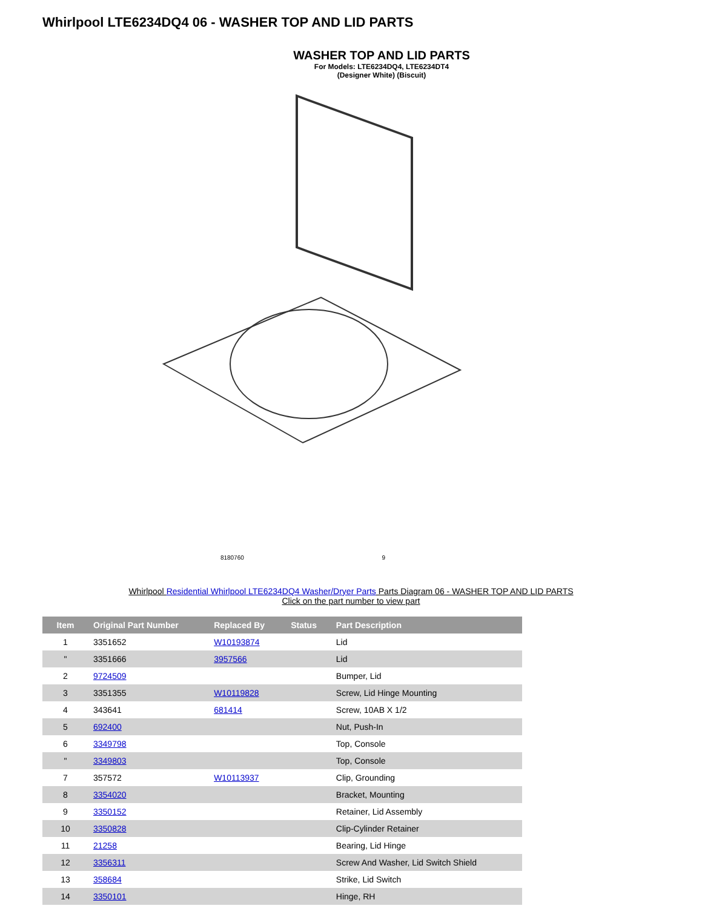Whirlpool LTE6234DQ4 06 - WASHER TOP AND LID PARTS
WASHER TOP AND LID PARTS
For Models: LTE6234DQ4, LTE6234DT4
(Designer White) (Biscuit)
8180760 9
Whirlpool Residential Whirlpool LTE6234DQ4 Washer/Dryer Parts Parts Diagram 06 - WASHER TOP AND LID PARTS
Click on the part number to view part
| Item | Original Part Number | Replaced By | Status | Part Description |
| --- | --- | --- | --- | --- |
| 1 | 3351652 | W10193874 | | Lid |
| " | 3351666 | 3957566 | | Lid |
| 2 | 9724509 | | | Bumper, Lid |
| 3 | 3351355 | W10119828 | | Screw, Lid Hinge Mounting |
| 4 | 343641 | 681414 | | Screw, 10AB X 1/2 |
| 5 | 692400 | | | Nut, Push-In |
| 6 | 3349798 | | | Top, Console |
| " | 3349803 | | | Top, Console |
| 7 | 357572 | W10113937 | | Clip, Grounding |
| 8 | 3354020 | | | Bracket, Mounting |
| 9 | 3350152 | | | Retainer, Lid Assembly |
| 10 | 3350828 | | | Clip-Cylinder Retainer |
| 11 | 21258 | | | Bearing, Lid Hinge |
| 12 | 3356311 | | | Screw And Washer, Lid Switch Shield |
| 13 | 358684 | | | Strike, Lid Switch |
| 14 | 3350101 | | | Hinge, RH |